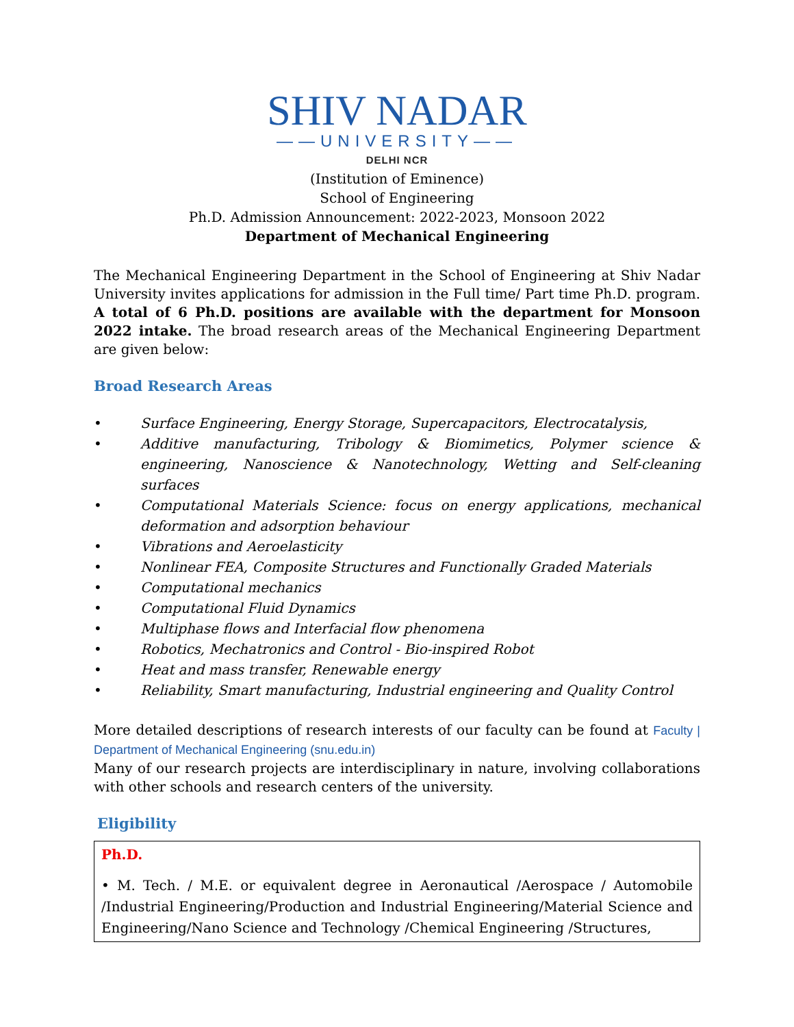SHIV NADAR
——UNIVERSITY——
DELHI NCR
(Institution of Eminence)
School of Engineering
Ph.D. Admission Announcement: 2022-2023, Monsoon 2022
Department of Mechanical Engineering
The Mechanical Engineering Department in the School of Engineering at Shiv Nadar University invites applications for admission in the Full time/ Part time Ph.D. program. A total of 6 Ph.D. positions are available with the department for Monsoon 2022 intake. The broad research areas of the Mechanical Engineering Department are given below:
Broad Research Areas
• Surface Engineering, Energy Storage, Supercapacitors, Electrocatalysis,
• Additive manufacturing, Tribology & Biomimetics, Polymer science & engineering, Nanoscience & Nanotechnology, Wetting and Self-cleaning surfaces
• Computational Materials Science: focus on energy applications, mechanical deformation and adsorption behaviour
• Vibrations and Aeroelasticity
• Nonlinear FEA, Composite Structures and Functionally Graded Materials
• Computational mechanics
• Computational Fluid Dynamics
• Multiphase flows and Interfacial flow phenomena
• Robotics, Mechatronics and Control - Bio-inspired Robot
• Heat and mass transfer, Renewable energy
• Reliability, Smart manufacturing, Industrial engineering and Quality Control
More detailed descriptions of research interests of our faculty can be found at Faculty | Department of Mechanical Engineering (snu.edu.in)
Many of our research projects are interdisciplinary in nature, involving collaborations with other schools and research centers of the university.
Eligibility
| Ph.D. • M. Tech. / M.E. or equivalent degree in Aeronautical /Aerospace / Automobile /Industrial Engineering/Production and Industrial Engineering/Material Science and Engineering/Nano Science and Technology /Chemical Engineering /Structures, |